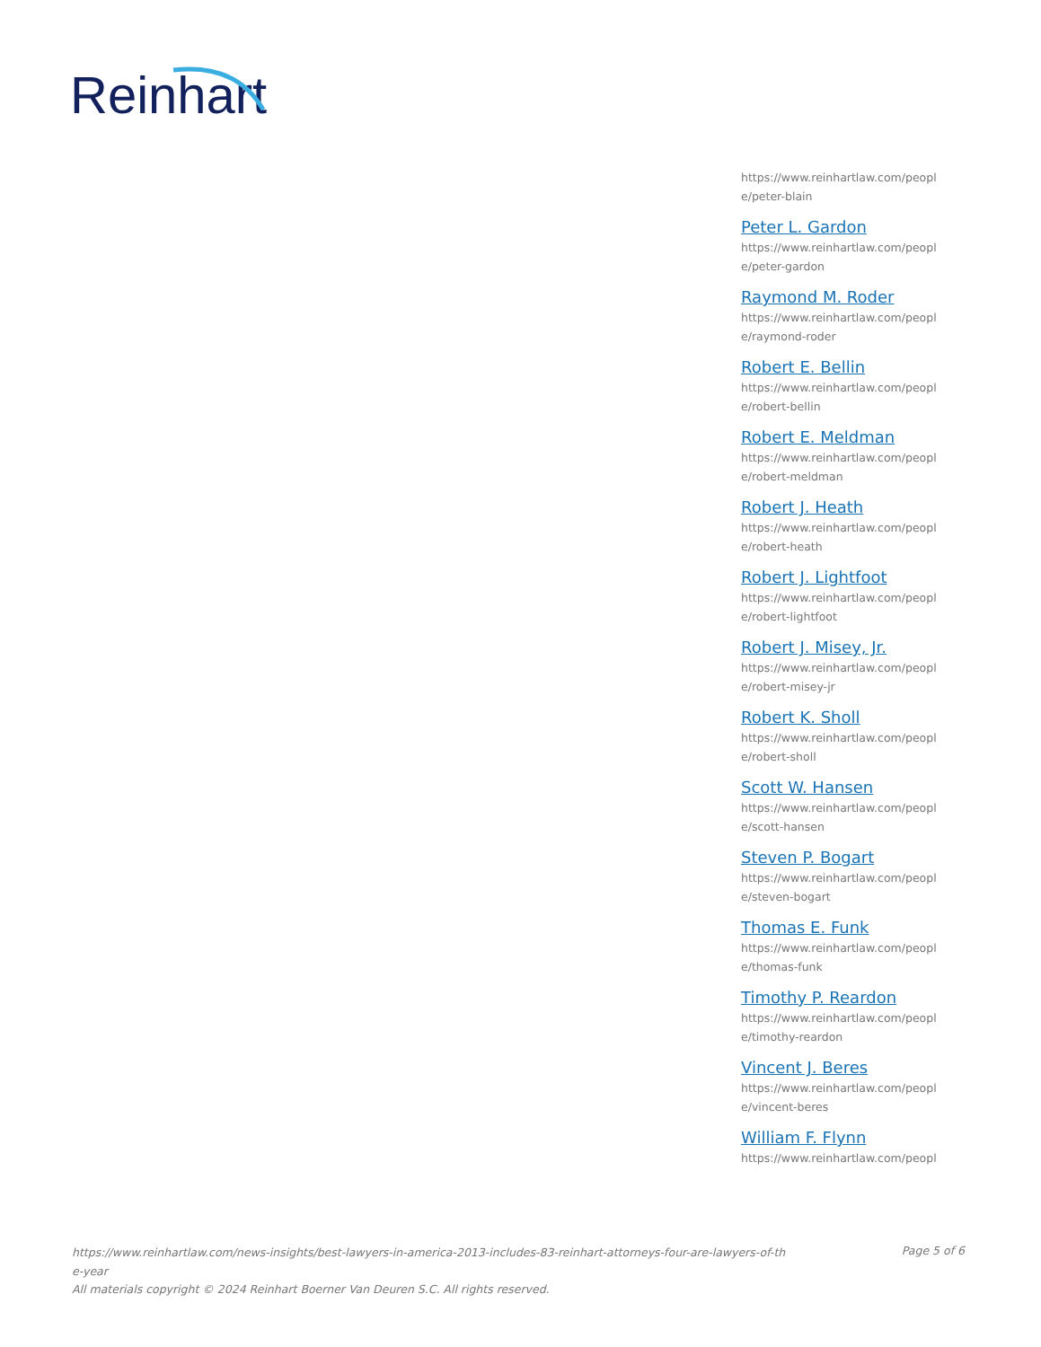Reinhart
https://www.reinhartlaw.com/peopl e/peter-blain
Peter L. Gardon
https://www.reinhartlaw.com/peopl e/peter-gardon
Raymond M. Roder
https://www.reinhartlaw.com/peopl e/raymond-roder
Robert E. Bellin
https://www.reinhartlaw.com/peopl e/robert-bellin
Robert E. Meldman
https://www.reinhartlaw.com/peopl e/robert-meldman
Robert J. Heath
https://www.reinhartlaw.com/peopl e/robert-heath
Robert J. Lightfoot
https://www.reinhartlaw.com/peopl e/robert-lightfoot
Robert J. Misey, Jr.
https://www.reinhartlaw.com/peopl e/robert-misey-jr
Robert K. Sholl
https://www.reinhartlaw.com/peopl e/robert-sholl
Scott W. Hansen
https://www.reinhartlaw.com/peopl e/scott-hansen
Steven P. Bogart
https://www.reinhartlaw.com/peopl e/steven-bogart
Thomas E. Funk
https://www.reinhartlaw.com/peopl e/thomas-funk
Timothy P. Reardon
https://www.reinhartlaw.com/peopl e/timothy-reardon
Vincent J. Beres
https://www.reinhartlaw.com/peopl e/vincent-beres
William F. Flynn
https://www.reinhartlaw.com/peopl
https://www.reinhartlaw.com/news-insights/best-lawyers-in-america-2013-includes-83-reinhart-attorneys-four-are-lawyers-of-th
e-year
All materials copyright © 2024 Reinhart Boerner Van Deuren S.C. All rights reserved.
Page 5 of 6